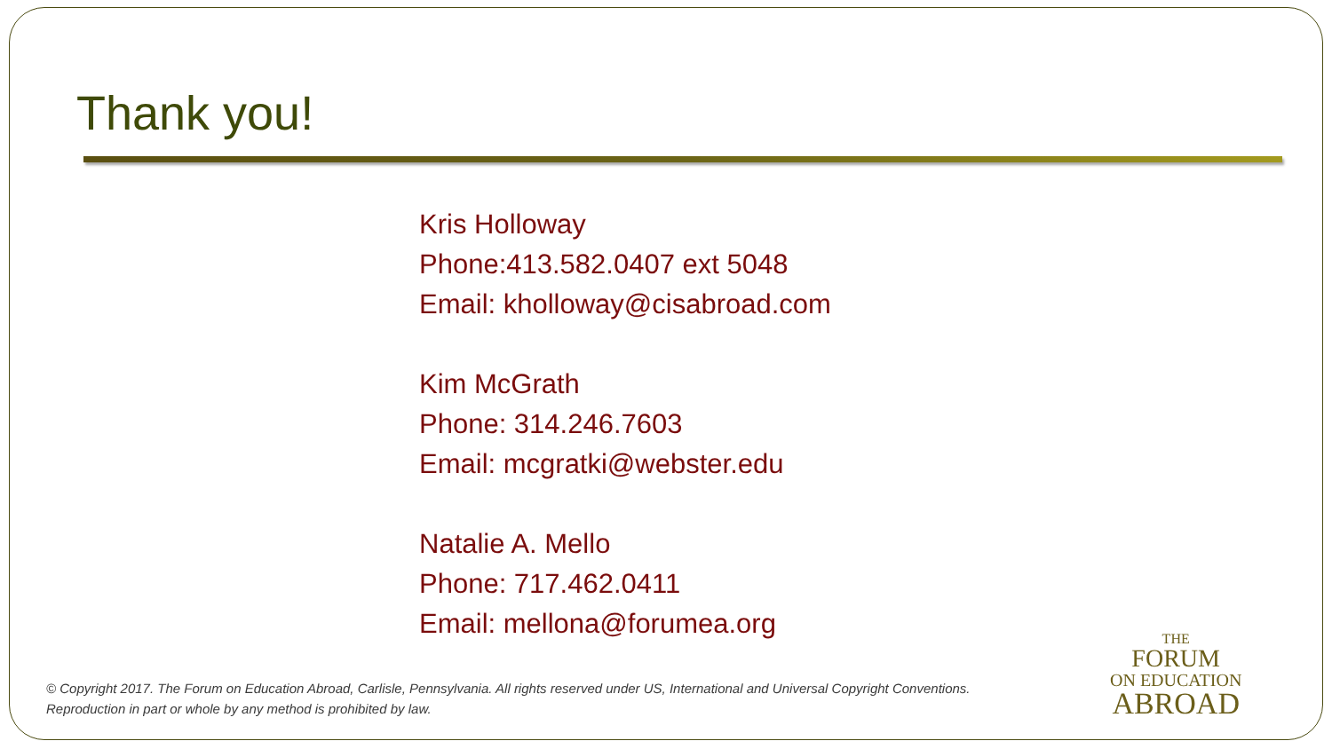Thank you!
Kris Holloway
Phone:413.582.0407 ext 5048
Email: kholloway@cisabroad.com
Kim McGrath
Phone: 314.246.7603
Email: mcgratki@webster.edu
Natalie A. Mello
Phone: 717.462.0411
Email: mellona@forumea.org
© Copyright 2017. The Forum on Education Abroad, Carlisle, Pennsylvania. All rights reserved under US, International and Universal Copyright Conventions.
Reproduction in part or whole by any method is prohibited by law.
THE
FORUM
ON EDUCATION
ABROAD